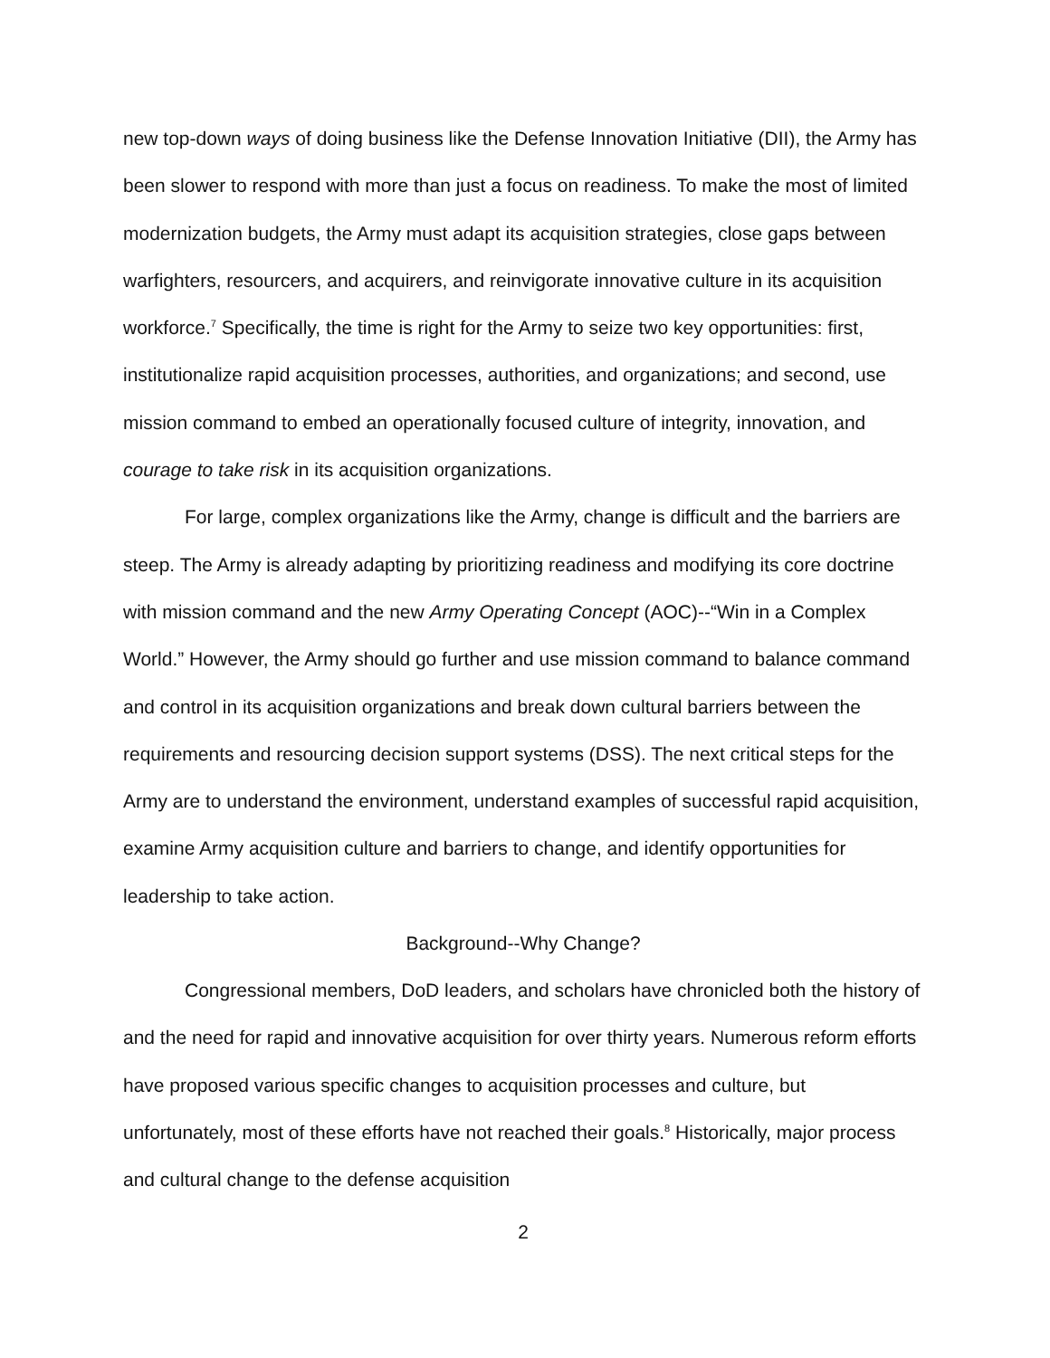new top-down ways of doing business like the Defense Innovation Initiative (DII), the Army has been slower to respond with more than just a focus on readiness. To make the most of limited modernization budgets, the Army must adapt its acquisition strategies, close gaps between warfighters, resourcers, and acquirers, and reinvigorate innovative culture in its acquisition workforce.<sup>7</sup> Specifically, the time is right for the Army to seize two key opportunities: first, institutionalize rapid acquisition processes, authorities, and organizations; and second, use mission command to embed an operationally focused culture of integrity, innovation, and courage to take risk in its acquisition organizations.
For large, complex organizations like the Army, change is difficult and the barriers are steep. The Army is already adapting by prioritizing readiness and modifying its core doctrine with mission command and the new Army Operating Concept (AOC)--“Win in a Complex World.” However, the Army should go further and use mission command to balance command and control in its acquisition organizations and break down cultural barriers between the requirements and resourcing decision support systems (DSS). The next critical steps for the Army are to understand the environment, understand examples of successful rapid acquisition, examine Army acquisition culture and barriers to change, and identify opportunities for leadership to take action.
Background--Why Change?
Congressional members, DoD leaders, and scholars have chronicled both the history of and the need for rapid and innovative acquisition for over thirty years. Numerous reform efforts have proposed various specific changes to acquisition processes and culture, but unfortunately, most of these efforts have not reached their goals.<sup>8</sup> Historically, major process and cultural change to the defense acquisition
2